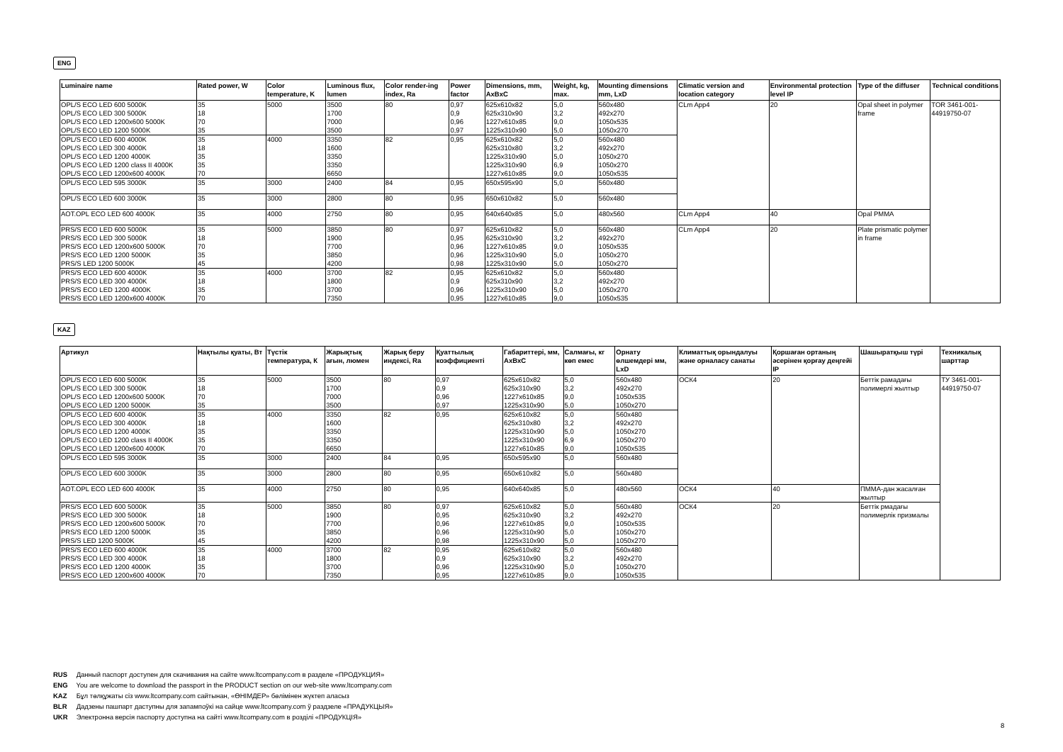ENG
| Luminaire name | Rated power, W | Color temperature, K | Luminous flux, lumen | Color render-ing index, Ra | Power factor | Dimensions, mm, AxBxC | Weight, kg, max. | Mounting dimensions mm, LxD | Climatic version and location category | Environmental protection level IP | Type of the diffuser | Technical conditions |
| --- | --- | --- | --- | --- | --- | --- | --- | --- | --- | --- | --- | --- |
| OPL/S ECO LED 600 5000K OPL/S ECO LED 300 5000K OPL/S ECO LED 1200x600 5000K OPL/S ECO LED 1200 5000K | 35 18 70 35 | 5000 | 3500 1700 7000 3500 | 80 | 0,97 0,9 0,96 0,97 | 625x610x82 625x310x90 1227x610x85 1225x310x90 | 5,0 3,2 9,0 5,0 | 560x480 492x270 1050x535 1050x270 | CLm App4 | 20 | Opal sheet in polymer frame | TOR 3461-001-44919750-07 |
| OPL/S ECO LED 600 4000K OPL/S ECO LED 300 4000K OPL/S ECO LED 1200 4000K OPL/S ECO LED 1200 class II 4000K OPL/S ECO LED 1200x600 4000K | 35 18 35 35 70 | 4000 | 3350 1600 3350 3350 6650 | 82 | 0,95 | 625x610x82 625x310x80 1225x310x90 1225x310x90 1227x610x85 | 5,0 3,2 5,0 6,9 9,0 | 560x480 492x270 1050x270 1050x270 1050x535 | | | | |
| OPL/S ECO LED 595 3000K | 35 | 3000 | 2400 | 84 | 0,95 | 650x595x90 | 5,0 | 560x480 | | | | |
| OPL/S ECO LED 600 3000K | 35 | 3000 | 2800 | 80 | 0,95 | 650x610x82 | 5,0 | 560x480 | | | | |
| AOT.OPL ECO LED 600 4000K | 35 | 4000 | 2750 | 80 | 0,95 | 640x640x85 | 5,0 | 480x560 | CLm App4 | 40 | Opal PMMA | |
| PRS/S ECO LED 600 5000K PRS/S ECO LED 300 5000K PRS/S ECO LED 1200x600 5000K PRS/S ECO LED 1200 5000K PRS/S LED 1200 5000K | 35 18 70 35 45 | 5000 | 3850 1900 7700 3850 4200 | 80 | 0,97 0,95 0,96 0,96 0,98 | 625x610x82 625x310x90 1227x610x85 1225x310x90 1225x310x90 | 5,0 3,2 9,0 5,0 5,0 | 560x480 492x270 1050x535 1050x270 1050x270 | CLm App4 | 20 | Plate prismatic polymer in frame | |
| PRS/S ECO LED 600 4000K PRS/S ECO LED 300 4000K PRS/S ECO LED 1200 4000K PRS/S ECO LED 1200x600 4000K | 35 18 35 70 | 4000 | 3700 1800 3700 7350 | 82 | 0,95 0,9 0,96 0,95 | 625x610x82 625x310x90 1225x310x90 1227x610x85 | 5,0 3,2 5,0 9,0 | 560x480 492x270 1050x270 1050x535 | | | | |
KAZ
| Артикул | Нақтылы қуаты, Вт | Түстік температура, К | Жарықтық ағын, люмен | Жарық беру индексі, Ra | Қуаттылық коэффициенті | Габариттері, мм, AxBxC | Салмағы, кг көп емес | Орнату өлшемдері мм, LxD | Климаттық орындалуы және орналасу санаты | Қоршаған ортаның әсерінен қорғау деңгейі IP | Шашыратқыш түрі | Техникалық шарттар |
| --- | --- | --- | --- | --- | --- | --- | --- | --- | --- | --- | --- | --- |
| OPL/S ECO LED 600 5000K OPL/S ECO LED 300 5000K OPL/S ECO LED 1200x600 5000K OPL/S ECO LED 1200 5000K | 35 18 70 35 | 5000 | 3500 1700 7000 3500 | 80 | 0,97 0,9 0,96 0,97 | 625x610x82 625x310x90 1227x610x85 1225x310x90 | 5,0 3,2 9,0 5,0 | 560x480 492x270 1050x535 1050x270 | ОСК4 | 20 | Беттік рамадағы полимерлі жылтыр | ТУ 3461-001-44919750-07 |
| OPL/S ECO LED 600 4000K OPL/S ECO LED 300 4000K OPL/S ECO LED 1200 4000K OPL/S ECO LED 1200 class II 4000K OPL/S ECO LED 1200x600 4000K | 35 18 35 35 70 | 4000 | 3350 1600 3350 3350 6650 | 82 | 0,95 | 625x610x82 625x310x80 1225x310x90 1225x310x90 1227x610x85 | 5,0 3,2 5,0 6,9 9,0 | 560x480 492x270 1050x270 1050x270 1050x535 | | | | |
| OPL/S ECO LED 595 3000K | 35 | 3000 | 2400 | 84 | 0,95 | 650x595x90 | 5,0 | 560x480 | | | | |
| OPL/S ECO LED 600 3000K | 35 | 3000 | 2800 | 80 | 0,95 | 650x610x82 | 5,0 | 560x480 | | | | |
| AOT.OPL ECO LED 600 4000K | 35 | 4000 | 2750 | 80 | 0,95 | 640x640x85 | 5,0 | 480x560 | ОСК4 | 40 | ПММА-дан жасалған жылтыр | |
| PRS/S ECO LED 600 5000K PRS/S ECO LED 300 5000K PRS/S ECO LED 1200x600 5000K PRS/S ECO LED 1200 5000K PRS/S LED 1200 5000K | 35 18 70 35 45 | 5000 | 3850 1900 7700 3850 4200 | 80 | 0,97 0,95 0,96 0,96 0,98 | 625x610x82 625x310x90 1227x610x85 1225x310x90 1225x310x90 | 5,0 3,2 9,0 5,0 5,0 | 560x480 492x270 1050x535 1050x270 1050x270 | ОСК4 | 20 | Беттік рмадағы полимерлік призмалы | |
| PRS/S ECO LED 600 4000K PRS/S ECO LED 300 4000K PRS/S ECO LED 1200 4000K PRS/S ECO LED 1200x600 4000K | 35 18 35 70 | 4000 | 3700 1800 3700 7350 | 82 | 0,95 0,9 0,96 0,95 | 625x610x82 625x310x90 1225x310x90 1227x610x85 | 5,0 3,2 5,0 9,0 | 560x480 492x270 1050x270 1050x535 | | | | |
RUS Данный паспорт доступен для скачивания на сайте www.ltcompany.com в разделе «ПРОДУКЦИЯ»
ENG You are welcome to download the passport in the PRODUCT section on our web-site www.ltcompany.com
KAZ Бұл төлқұжаты сіз www.ltcompany.com сайтынан, «ӨНІМДЕР» бөлімінен жүктеп аласыз
BLR Дадзены пашпарт даступны для запампоўкі на сайце www.ltcompany.com ў раздзеле «ПРАДУКЦЫЯ»
UKR Электронна версія паспорту доступна на сайті www.ltcompany.com в розділі «ПРОДУКЦІЯ»
8